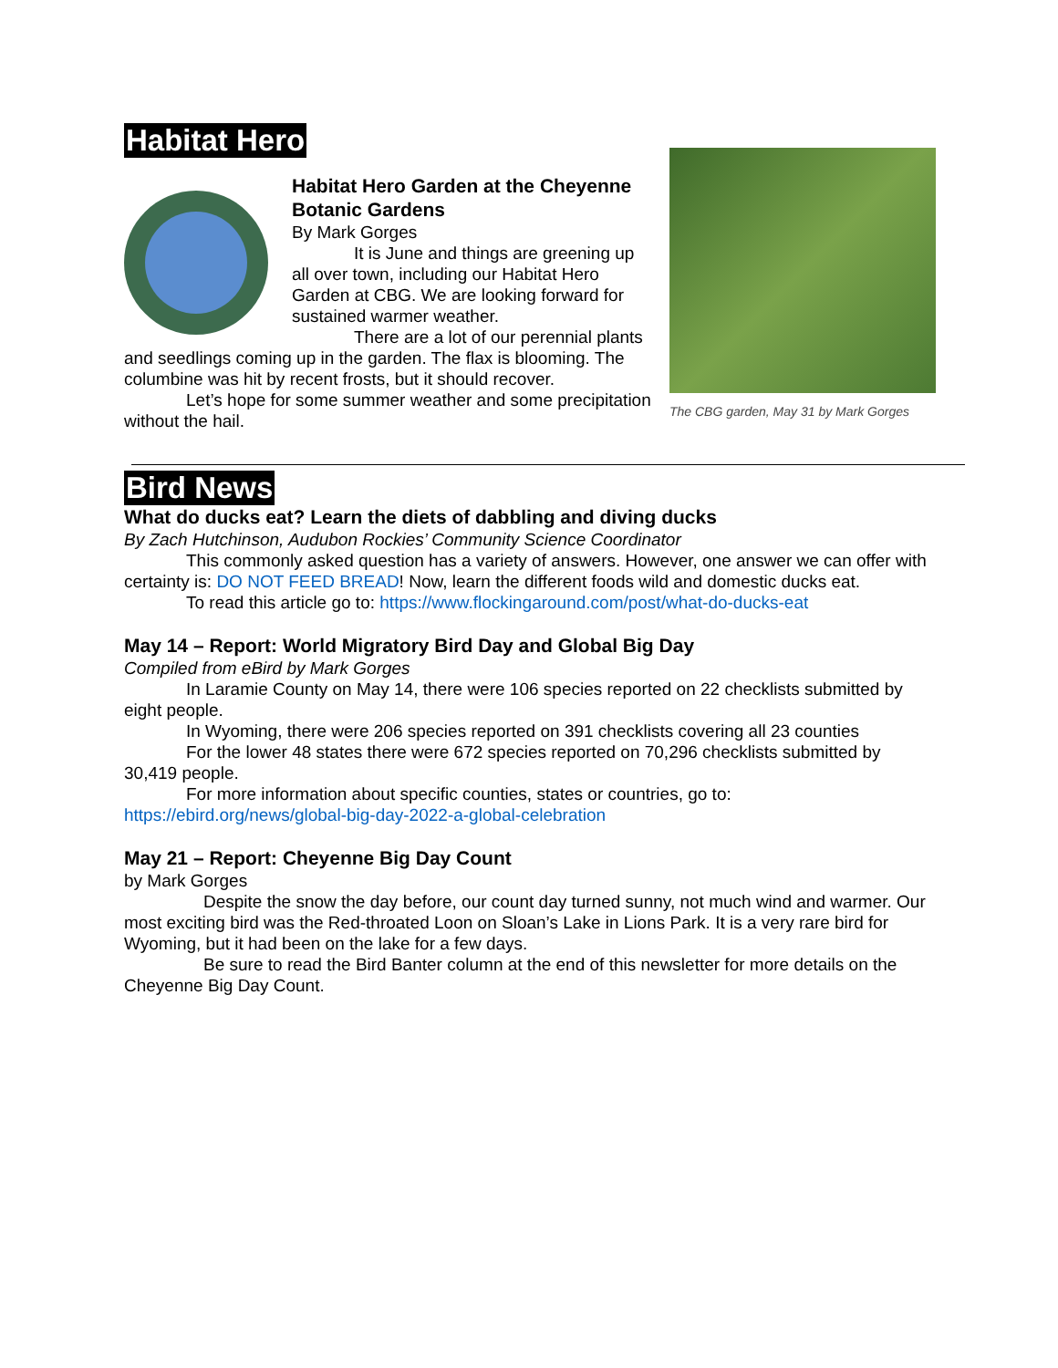Habitat Hero
Habitat Hero Garden at the Cheyenne Botanic Gardens
By Mark Gorges
It is June and things are greening up all over town, including our Habitat Hero Garden at CBG. We are looking forward for sustained warmer weather.
There are a lot of our perennial plants and seedlings coming up in the garden. The flax is blooming. The columbine was hit by recent frosts, but it should recover.
Let’s hope for some summer weather and some precipitation without the hail.
The CBG garden, May 31 by Mark Gorges
Bird News
What do ducks eat? Learn the diets of dabbling and diving ducks
By Zach Hutchinson, Audubon Rockies’ Community Science Coordinator
This commonly asked question has a variety of answers. However, one answer we can offer with certainty is: DO NOT FEED BREAD! Now, learn the different foods wild and domestic ducks eat.
To read this article go to: https://www.flockingaround.com/post/what-do-ducks-eat
May 14 – Report: World Migratory Bird Day and Global Big Day
Compiled from eBird by Mark Gorges
In Laramie County on May 14, there were 106 species reported on 22 checklists submitted by eight people.
In Wyoming, there were 206 species reported on 391 checklists covering all 23 counties
For the lower 48 states there were 672 species reported on 70,296 checklists submitted by 30,419 people.
For more information about specific counties, states or countries, go to:
https://ebird.org/news/global-big-day-2022-a-global-celebration
May 21 – Report: Cheyenne Big Day Count
by Mark Gorges
Despite the snow the day before, our count day turned sunny, not much wind and warmer. Our most exciting bird was the Red-throated Loon on Sloan’s Lake in Lions Park. It is a very rare bird for Wyoming, but it had been on the lake for a few days.
Be sure to read the Bird Banter column at the end of this newsletter for more details on the Cheyenne Big Day Count.